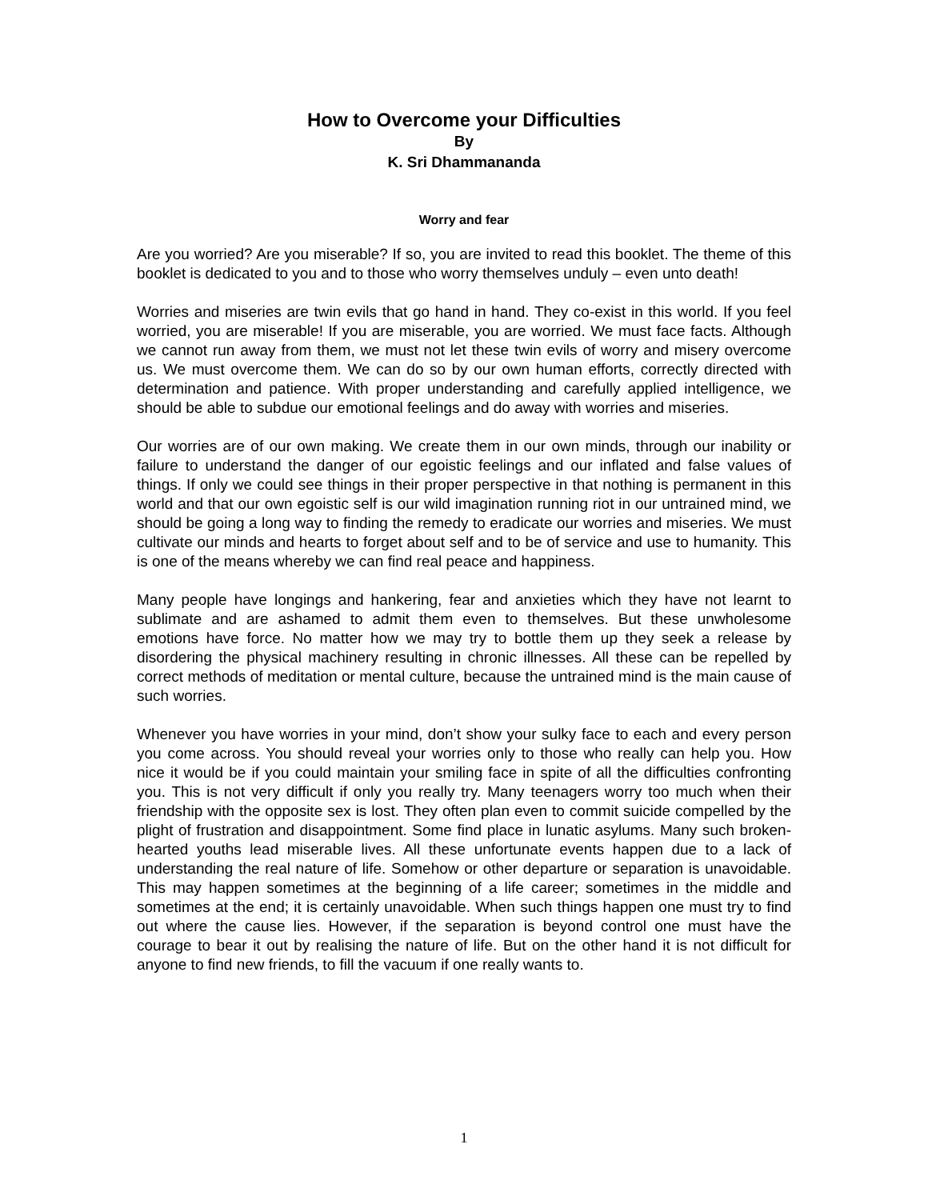How to Overcome your Difficulties
By
K. Sri Dhammananda
Worry and fear
Are you worried? Are you miserable? If so, you are invited to read this booklet. The theme of this booklet is dedicated to you and to those who worry themselves unduly – even unto death!
Worries and miseries are twin evils that go hand in hand. They co-exist in this world. If you feel worried, you are miserable! If you are miserable, you are worried. We must face facts. Although we cannot run away from them, we must not let these twin evils of worry and misery overcome us. We must overcome them. We can do so by our own human efforts, correctly directed with determination and patience. With proper understanding and carefully applied intelligence, we should be able to subdue our emotional feelings and do away with worries and miseries.
Our worries are of our own making. We create them in our own minds, through our inability or failure to understand the danger of our egoistic feelings and our inflated and false values of things. If only we could see things in their proper perspective in that nothing is permanent in this world and that our own egoistic self is our wild imagination running riot in our untrained mind, we should be going a long way to finding the remedy to eradicate our worries and miseries. We must cultivate our minds and hearts to forget about self and to be of service and use to humanity. This is one of the means whereby we can find real peace and happiness.
Many people have longings and hankering, fear and anxieties which they have not learnt to sublimate and are ashamed to admit them even to themselves. But these unwholesome emotions have force. No matter how we may try to bottle them up they seek a release by disordering the physical machinery resulting in chronic illnesses. All these can be repelled by correct methods of meditation or mental culture, because the untrained mind is the main cause of such worries.
Whenever you have worries in your mind, don’t show your sulky face to each and every person you come across. You should reveal your worries only to those who really can help you. How nice it would be if you could maintain your smiling face in spite of all the difficulties confronting you. This is not very difficult if only you really try. Many teenagers worry too much when their friendship with the opposite sex is lost. They often plan even to commit suicide compelled by the plight of frustration and disappointment. Some find place in lunatic asylums. Many such broken-hearted youths lead miserable lives. All these unfortunate events happen due to a lack of understanding the real nature of life. Somehow or other departure or separation is unavoidable. This may happen sometimes at the beginning of a life career; sometimes in the middle and sometimes at the end; it is certainly unavoidable. When such things happen one must try to find out where the cause lies. However, if the separation is beyond control one must have the courage to bear it out by realising the nature of life. But on the other hand it is not difficult for anyone to find new friends, to fill the vacuum if one really wants to.
1